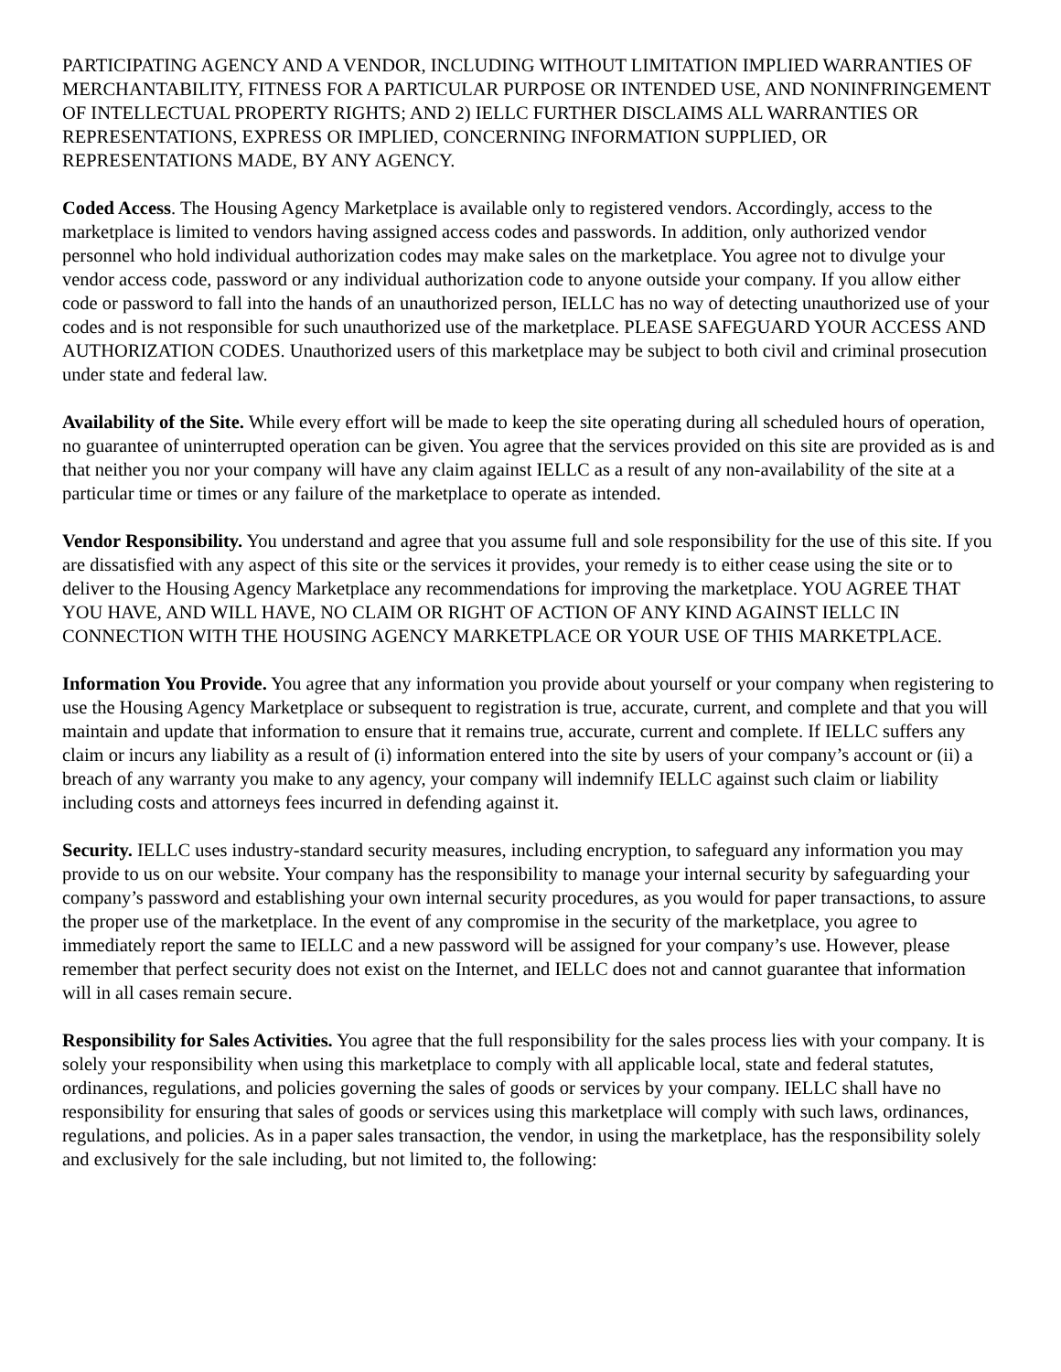PARTICIPATING AGENCY AND A VENDOR, INCLUDING WITHOUT LIMITATION IMPLIED WARRANTIES OF MERCHANTABILITY, FITNESS FOR A PARTICULAR PURPOSE OR INTENDED USE, AND NONINFRINGEMENT OF INTELLECTUAL PROPERTY RIGHTS; AND 2) IELLC FURTHER DISCLAIMS ALL WARRANTIES OR REPRESENTATIONS, EXPRESS OR IMPLIED, CONCERNING INFORMATION SUPPLIED, OR REPRESENTATIONS MADE, BY ANY AGENCY.
Coded Access. The Housing Agency Marketplace is available only to registered vendors. Accordingly, access to the marketplace is limited to vendors having assigned access codes and passwords. In addition, only authorized vendor personnel who hold individual authorization codes may make sales on the marketplace. You agree not to divulge your vendor access code, password or any individual authorization code to anyone outside your company. If you allow either code or password to fall into the hands of an unauthorized person, IELLC has no way of detecting unauthorized use of your codes and is not responsible for such unauthorized use of the marketplace. PLEASE SAFEGUARD YOUR ACCESS AND AUTHORIZATION CODES. Unauthorized users of this marketplace may be subject to both civil and criminal prosecution under state and federal law.
Availability of the Site. While every effort will be made to keep the site operating during all scheduled hours of operation, no guarantee of uninterrupted operation can be given. You agree that the services provided on this site are provided as is and that neither you nor your company will have any claim against IELLC as a result of any non-availability of the site at a particular time or times or any failure of the marketplace to operate as intended.
Vendor Responsibility. You understand and agree that you assume full and sole responsibility for the use of this site. If you are dissatisfied with any aspect of this site or the services it provides, your remedy is to either cease using the site or to deliver to the Housing Agency Marketplace any recommendations for improving the marketplace. YOU AGREE THAT YOU HAVE, AND WILL HAVE, NO CLAIM OR RIGHT OF ACTION OF ANY KIND AGAINST IELLC IN CONNECTION WITH THE HOUSING AGENCY MARKETPLACE OR YOUR USE OF THIS MARKETPLACE.
Information You Provide. You agree that any information you provide about yourself or your company when registering to use the Housing Agency Marketplace or subsequent to registration is true, accurate, current, and complete and that you will maintain and update that information to ensure that it remains true, accurate, current and complete. If IELLC suffers any claim or incurs any liability as a result of (i) information entered into the site by users of your company’s account or (ii) a breach of any warranty you make to any agency, your company will indemnify IELLC against such claim or liability including costs and attorneys fees incurred in defending against it.
Security. IELLC uses industry-standard security measures, including encryption, to safeguard any information you may provide to us on our website. Your company has the responsibility to manage your internal security by safeguarding your company’s password and establishing your own internal security procedures, as you would for paper transactions, to assure the proper use of the marketplace. In the event of any compromise in the security of the marketplace, you agree to immediately report the same to IELLC and a new password will be assigned for your company’s use. However, please remember that perfect security does not exist on the Internet, and IELLC does not and cannot guarantee that information will in all cases remain secure.
Responsibility for Sales Activities. You agree that the full responsibility for the sales process lies with your company. It is solely your responsibility when using this marketplace to comply with all applicable local, state and federal statutes, ordinances, regulations, and policies governing the sales of goods or services by your company. IELLC shall have no responsibility for ensuring that sales of goods or services using this marketplace will comply with such laws, ordinances, regulations, and policies. As in a paper sales transaction, the vendor, in using the marketplace, has the responsibility solely and exclusively for the sale including, but not limited to, the following: